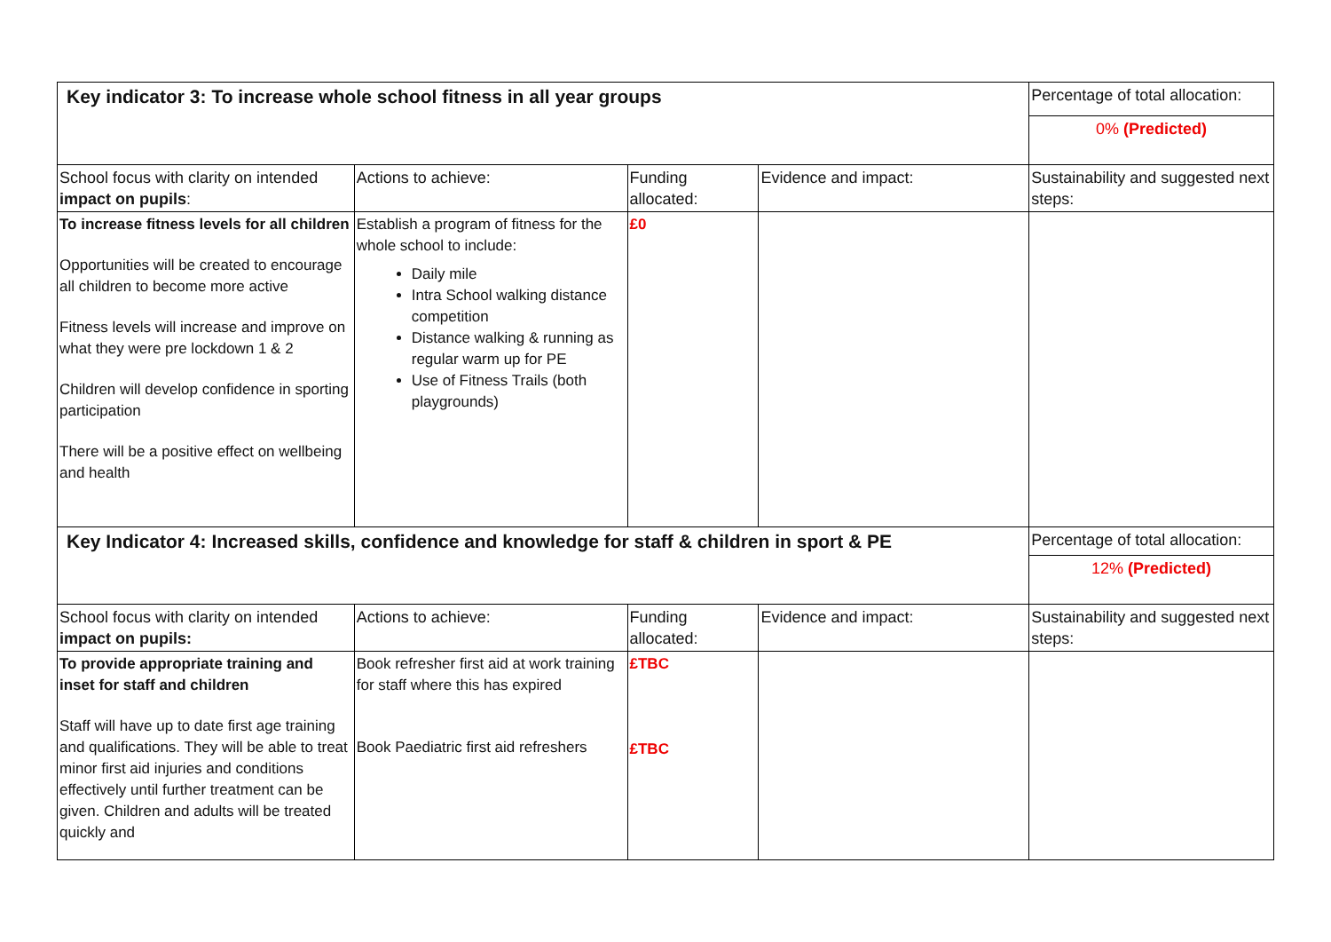| Key indicator 3: To increase whole school fitness in all year groups | | | | Percentage of total allocation: |
| | | | | 0% (Predicted) |
| School focus with clarity on intended impact on pupils : | Actions to achieve: | Funding allocated: | Evidence and impact: | Sustainability and suggested next steps: |
| To increase fitness levels for all children Opportunities will be created to encourage all children to become more active Fitness levels will increase and improve on what they were pre lockdown 1 & 2 Children will develop confidence in sporting participation There will be a positive effect on wellbeing and health | Establish a program of fitness for the whole school to include: Daily mile Intra School walking distance competition Distance walking & running as regular warm up for PE Use of Fitness Trails (both playgrounds) | £0 | | |
| Key Indicator 4: Increased skills, confidence and knowledge for staff & children in sport & PE | | | | Percentage of total allocation: |
| | | | | 12% (Predicted) |
| School focus with clarity on intended impact on pupils: | Actions to achieve: | Funding allocated: | Evidence and impact: | Sustainability and suggested next steps: |
| To provide appropriate training and inset for staff and children Staff will have up to date first age training and qualifications. They will be able to treat minor first aid injuries and conditions effectively until further treatment can be given. Children and adults will be treated quickly and | Book refresher first aid at work training for staff where this has expired Book Paediatric first aid refreshers | £TBC £TBC | | |